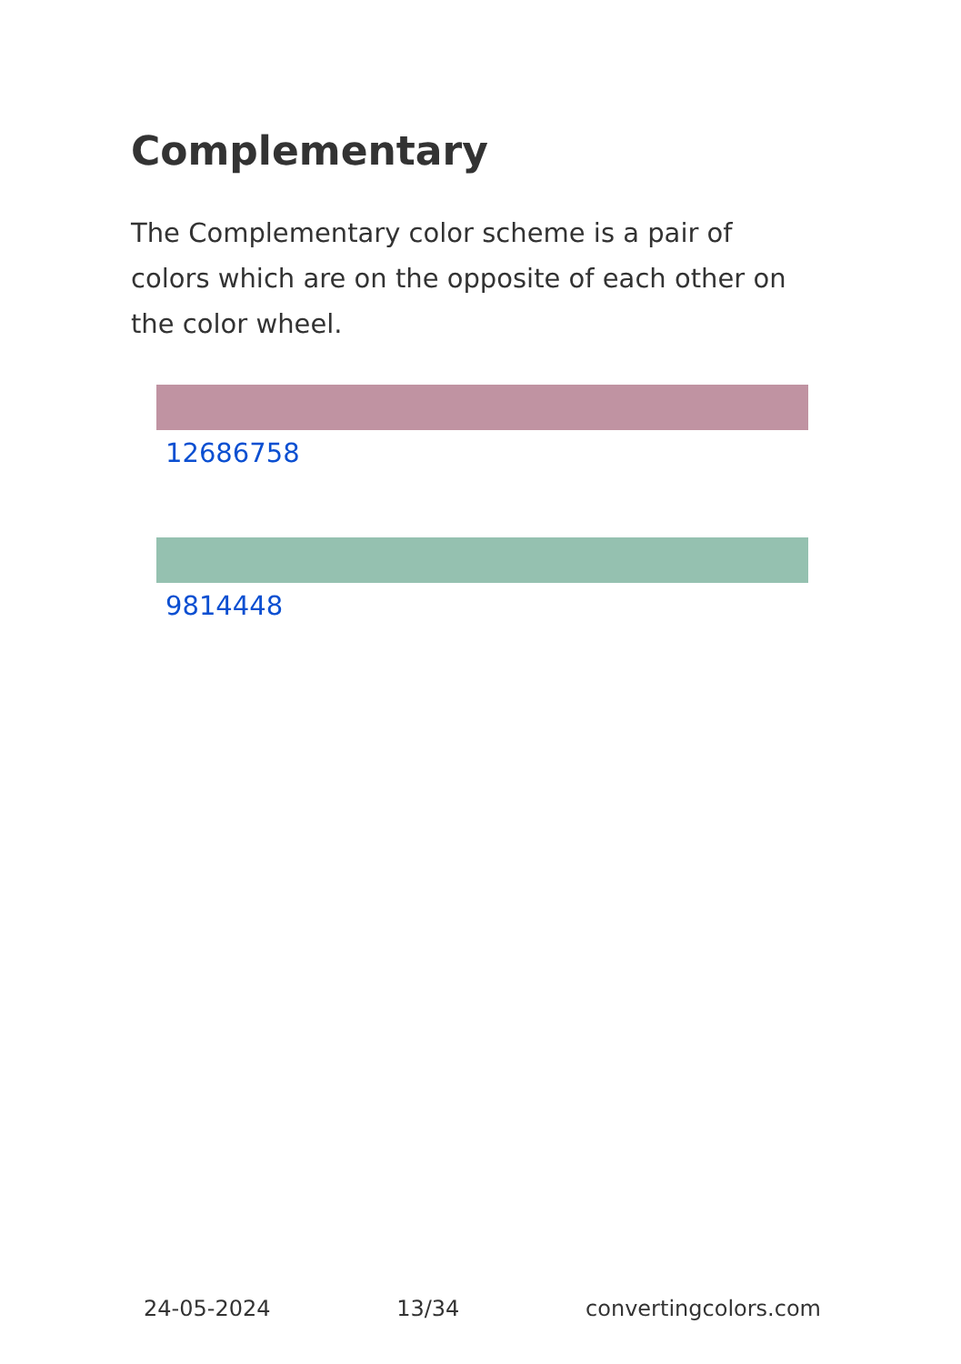Complementary
The Complementary color scheme is a pair of colors which are on the opposite of each other on the color wheel.
12686758
9814448
24-05-2024 13/34 convertingcolors.com